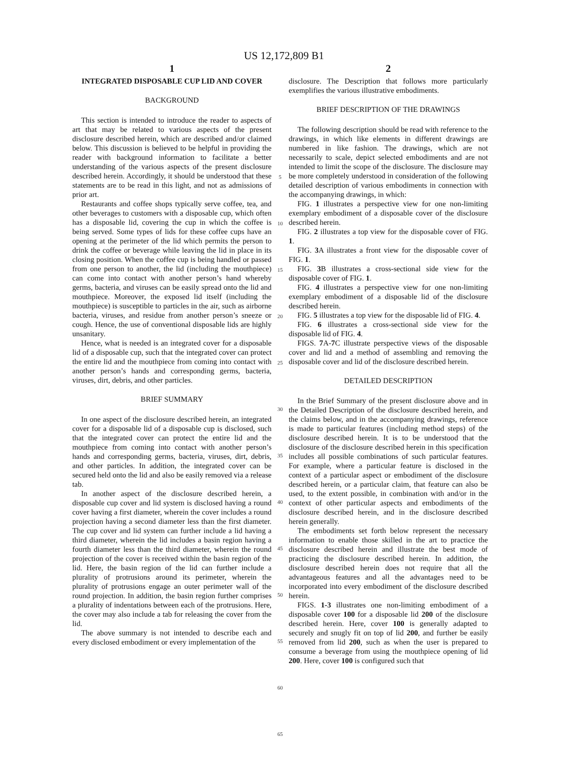US 12,172,809 B1
1
INTEGRATED DISPOSABLE CUP LID AND COVER
BACKGROUND
This section is intended to introduce the reader to aspects of art that may be related to various aspects of the present disclosure described herein, which are described and/or claimed below. This discussion is believed to be helpful in providing the reader with background information to facilitate a better understanding of the various aspects of the present disclosure described herein. Accordingly, it should be understood that these statements are to be read in this light, and not as admissions of prior art.
Restaurants and coffee shops typically serve coffee, tea, and other beverages to customers with a disposable cup, which often has a disposable lid, covering the cup in which the coffee is being served. Some types of lids for these coffee cups have an opening at the perimeter of the lid which permits the person to drink the coffee or beverage while leaving the lid in place in its closing position. When the coffee cup is being handled or passed from one person to another, the lid (including the mouthpiece) can come into contact with another person’s hand whereby germs, bacteria, and viruses can be easily spread onto the lid and mouthpiece. Moreover, the exposed lid itself (including the mouthpiece) is susceptible to particles in the air, such as airborne bacteria, viruses, and residue from another person’s sneeze or cough. Hence, the use of conventional disposable lids are highly unsanitary.
Hence, what is needed is an integrated cover for a disposable lid of a disposable cup, such that the integrated cover can protect the entire lid and the mouthpiece from coming into contact with another person’s hands and corresponding germs, bacteria, viruses, dirt, debris, and other particles.
BRIEF SUMMARY
In one aspect of the disclosure described herein, an integrated cover for a disposable lid of a disposable cup is disclosed, such that the integrated cover can protect the entire lid and the mouthpiece from coming into contact with another person’s hands and corresponding germs, bacteria, viruses, dirt, debris, and other particles. In addition, the integrated cover can be secured held onto the lid and also be easily removed via a release tab.
In another aspect of the disclosure described herein, a disposable cup cover and lid system is disclosed having a round cover having a first diameter, wherein the cover includes a round projection having a second diameter less than the first diameter. The cup cover and lid system can further include a lid having a third diameter, wherein the lid includes a basin region having a fourth diameter less than the third diameter, wherein the round projection of the cover is received within the basin region of the lid. Here, the basin region of the lid can further include a plurality of protrusions around its perimeter, wherein the plurality of protrusions engage an outer perimeter wall of the round projection. In addition, the basin region further comprises a plurality of indentations between each of the protrusions. Here, the cover may also include a tab for releasing the cover from the lid.
The above summary is not intended to describe each and every disclosed embodiment or every implementation of the
5
10
15
20
25
30
35
40
45
50
55
60
65
2
disclosure. The Description that follows more particularly exemplifies the various illustrative embodiments.
BRIEF DESCRIPTION OF THE DRAWINGS
The following description should be read with reference to the drawings, in which like elements in different drawings are numbered in like fashion. The drawings, which are not necessarily to scale, depict selected embodiments and are not intended to limit the scope of the disclosure. The disclosure may be more completely understood in consideration of the following detailed description of various embodiments in connection with the accompanying drawings, in which:
FIG. 1 illustrates a perspective view for one non-limiting exemplary embodiment of a disposable cover of the disclosure described herein.
FIG. 2 illustrates a top view for the disposable cover of FIG. 1.
FIG. 3 A illustrates a front view for the disposable cover of FIG. 1.
FIG. 3 B illustrates a cross-sectional side view for the disposable cover of FIG. 1.
FIG. 4 illustrates a perspective view for one non-limiting exemplary embodiment of a disposable lid of the disclosure described herein.
FIG. 5 illustrates a top view for the disposable lid of FIG. 4.
FIG. 6 illustrates a cross-sectional side view for the disposable lid of FIG. 4.
FIGS. 7 A-7 C illustrate perspective views of the disposable cover and lid and a method of assembling and removing the disposable cover and lid of the disclosure described herein.
DETAILED DESCRIPTION
In the Brief Summary of the present disclosure above and in the Detailed Description of the disclosure described herein, and the claims below, and in the accompanying drawings, reference is made to particular features (including method steps) of the disclosure described herein. It is to be understood that the disclosure of the disclosure described herein in this specification includes all possible combinations of such particular features. For example, where a particular feature is disclosed in the context of a particular aspect or embodiment of the disclosure described herein, or a particular claim, that feature can also be used, to the extent possible, in combination with and/or in the context of other particular aspects and embodiments of the disclosure described herein, and in the disclosure described herein generally.
The embodiments set forth below represent the necessary information to enable those skilled in the art to practice the disclosure described herein and illustrate the best mode of practicing the disclosure described herein. In addition, the disclosure described herein does not require that all the advantageous features and all the advantages need to be incorporated into every embodiment of the disclosure described herein.
FIGS. 1-3 illustrates one non-limiting embodiment of a disposable cover 100 for a disposable lid 200 of the disclosure described herein. Here, cover 100 is generally adapted to securely and snugly fit on top of lid 200, and further be easily removed from lid 200, such as when the user is prepared to consume a beverage from using the mouthpiece opening of lid 200. Here, cover 100 is configured such that